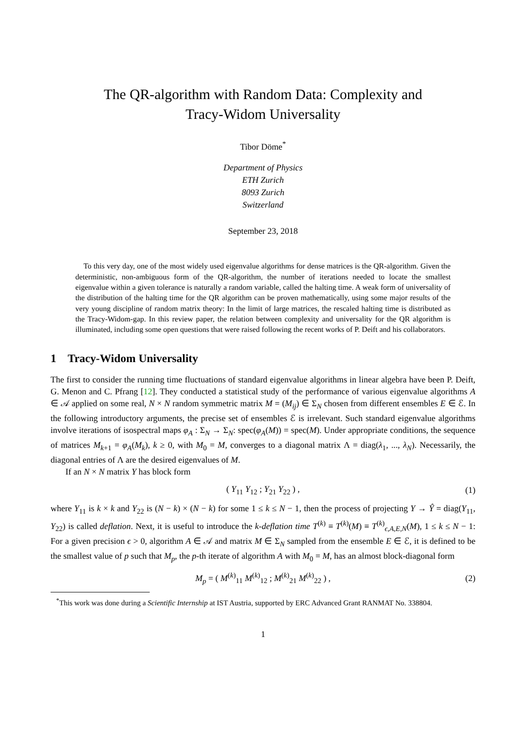The QR-algorithm with Random Data: Complexity and
Tracy-Widom Universality
Tibor Döme<sup>*</sup>
Department of Physics
ETH Zurich
8093 Zurich
Switzerland
September 23, 2018
To this very day, one of the most widely used eigenvalue algorithms for dense matrices is the QR-algorithm. Given the deterministic, non-ambiguous form of the QR-algorithm, the number of iterations needed to locate the smallest eigenvalue within a given tolerance is naturally a random variable, called the halting time. A weak form of universality of the distribution of the halting time for the QR algorithm can be proven mathematically, using some major results of the very young discipline of random matrix theory: In the limit of large matrices, the rescaled halting time is distributed as the Tracy-Widom-gap. In this review paper, the relation between complexity and universality for the QR algorithm is illuminated, including some open questions that were raised following the recent works of P. Deift and his collaborators.
1 Tracy-Widom Universality
The first to consider the running time fluctuations of standard eigenvalue algorithms in linear algebra have been P. Deift, G. Menon and C. Pfrang [12]. They conducted a statistical study of the performance of various eigenvalue algorithms A ∈ 𝒜 applied on some real, N × N random symmetric matrix M = (M<sub>ij</sub>) ∈ Σ<sub>N</sub> chosen from different ensembles E ∈ ℰ. In the following introductory arguments, the precise set of ensembles ℰ is irrelevant. Such standard eigenvalue algorithms involve iterations of isospectral maps φ<sub>A</sub> : Σ<sub>N</sub> → Σ<sub>N</sub>: spec(φ<sub>A</sub>(M)) = spec(M). Under appropriate conditions, the sequence of matrices M<sub>k+1</sub> = φ<sub>A</sub>(M<sub>k</sub>), k ≥ 0, with M<sub>0</sub> = M, converges to a diagonal matrix Λ = diag(λ<sub>1</sub>, ..., λ<sub>N</sub>). Necessarily, the diagonal entries of Λ are the desired eigenvalues of M.
If an N × N matrix Y has block form
( Y<sub>11</sub> Y<sub>12</sub> ; Y<sub>21</sub> Y<sub>22</sub> ) , (1)
where Y<sub>11</sub> is k × k and Y<sub>22</sub> is (N − k) × (N − k) for some 1 ≤ k ≤ N − 1, then the process of projecting Y → Ŷ = diag(Y<sub>11</sub>, Y<sub>22</sub>) is called deflation. Next, it is useful to introduce the k-deflation time T<sup>(k)</sup> ≡ T<sup>(k)</sup>(M) ≡ T<sup>(k)</sup><sub>ϵ,A,E,N</sub>(M), 1 ≤ k ≤ N − 1: For a given precision ϵ > 0, algorithm A ∈ 𝒜 and matrix M ∈ Σ<sub>N</sub> sampled from the ensemble E ∈ ℰ, it is defined to be the smallest value of p such that M<sub>p</sub>, the p-th iterate of algorithm A with M<sub>0</sub> = M, has an almost block-diagonal form
M<sub>p</sub> = ( M<sup>(k)</sup><sub>11</sub> M<sup>(k)</sup><sub>12</sub> ; M<sup>(k)</sup><sub>21</sub> M<sup>(k)</sup><sub>22</sub> ) , (2)
<sup>*</sup> This work was done during a Scientific Internship at IST Austria, supported by ERC Advanced Grant RANMAT No. 338804.
1